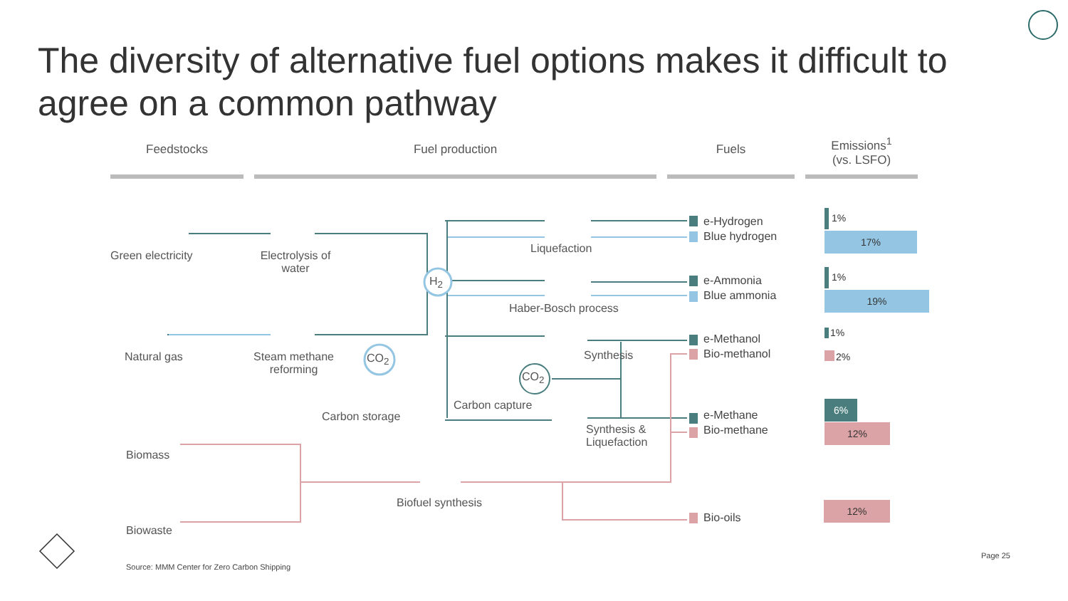The diversity of alternative fuel options makes it difficult to agree on a common pathway
Feedstocks Fuel production Fuels
Emissions<sup>1</sup>
(vs. LSFO)
Green electricity
Electrolysis of water
H<sub>2</sub>
Liquefaction
Haber-Bosch process
Natural gas
Steam methane reforming
CO<sub>2</sub> Synthesis
CO<sub>2</sub>
Carbon capture
Carbon storage
Synthesis &
Liquefaction
Biomass
Biofuel synthesis
Biowaste
e-Hydrogen
Blue hydrogen
e-Ammonia
Blue ammonia
e-Methanol
Bio-methanol
e-Methane
Bio-methane
Bio-oils
1%
17%
1%
19%
1%
2%
6%
12%
12%
Source: MMM Center for Zero Carbon Shipping
Page 25